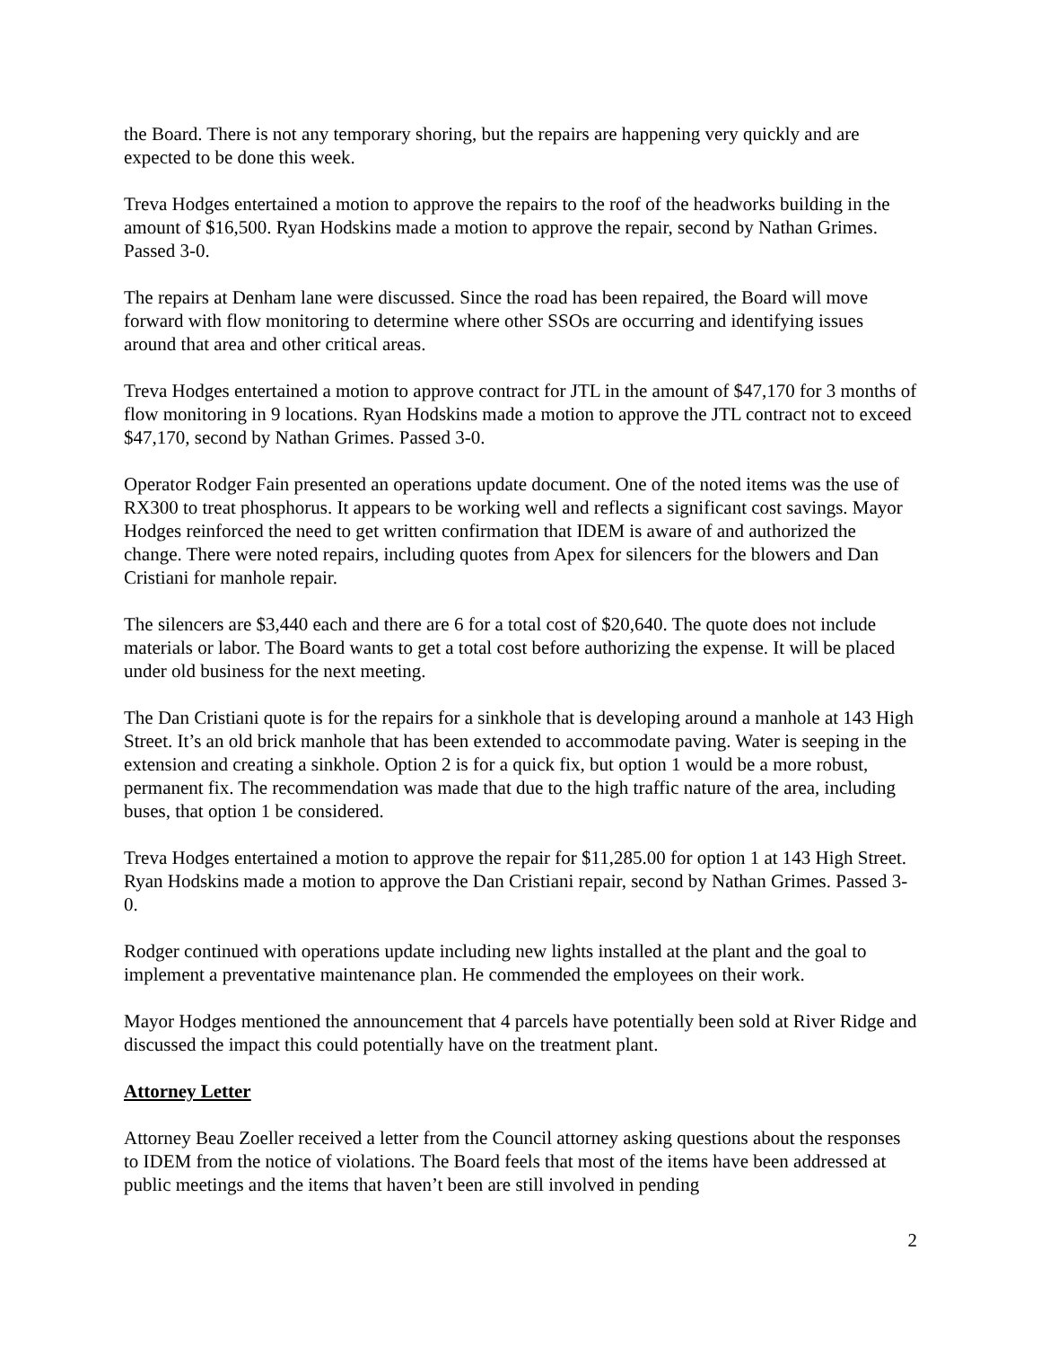the Board. There is not any temporary shoring, but the repairs are happening very quickly and are expected to be done this week.
Treva Hodges entertained a motion to approve the repairs to the roof of the headworks building in the amount of $16,500. Ryan Hodskins made a motion to approve the repair, second by Nathan Grimes. Passed 3-0.
The repairs at Denham lane were discussed. Since the road has been repaired, the Board will move forward with flow monitoring to determine where other SSOs are occurring and identifying issues around that area and other critical areas.
Treva Hodges entertained a motion to approve contract for JTL in the amount of $47,170 for 3 months of flow monitoring in 9 locations. Ryan Hodskins made a motion to approve the JTL contract not to exceed $47,170, second by Nathan Grimes. Passed 3-0.
Operator Rodger Fain presented an operations update document. One of the noted items was the use of RX300 to treat phosphorus. It appears to be working well and reflects a significant cost savings. Mayor Hodges reinforced the need to get written confirmation that IDEM is aware of and authorized the change. There were noted repairs, including quotes from Apex for silencers for the blowers and Dan Cristiani for manhole repair.
The silencers are $3,440 each and there are 6 for a total cost of $20,640. The quote does not include materials or labor. The Board wants to get a total cost before authorizing the expense. It will be placed under old business for the next meeting.
The Dan Cristiani quote is for the repairs for a sinkhole that is developing around a manhole at 143 High Street. It’s an old brick manhole that has been extended to accommodate paving. Water is seeping in the extension and creating a sinkhole. Option 2 is for a quick fix, but option 1 would be a more robust, permanent fix. The recommendation was made that due to the high traffic nature of the area, including buses, that option 1 be considered.
Treva Hodges entertained a motion to approve the repair for $11,285.00 for option 1 at 143 High Street. Ryan Hodskins made a motion to approve the Dan Cristiani repair, second by Nathan Grimes. Passed 3-0.
Rodger continued with operations update including new lights installed at the plant and the goal to implement a preventative maintenance plan. He commended the employees on their work.
Mayor Hodges mentioned the announcement that 4 parcels have potentially been sold at River Ridge and discussed the impact this could potentially have on the treatment plant.
Attorney Letter
Attorney Beau Zoeller received a letter from the Council attorney asking questions about the responses to IDEM from the notice of violations. The Board feels that most of the items have been addressed at public meetings and the items that haven’t been are still involved in pending
2